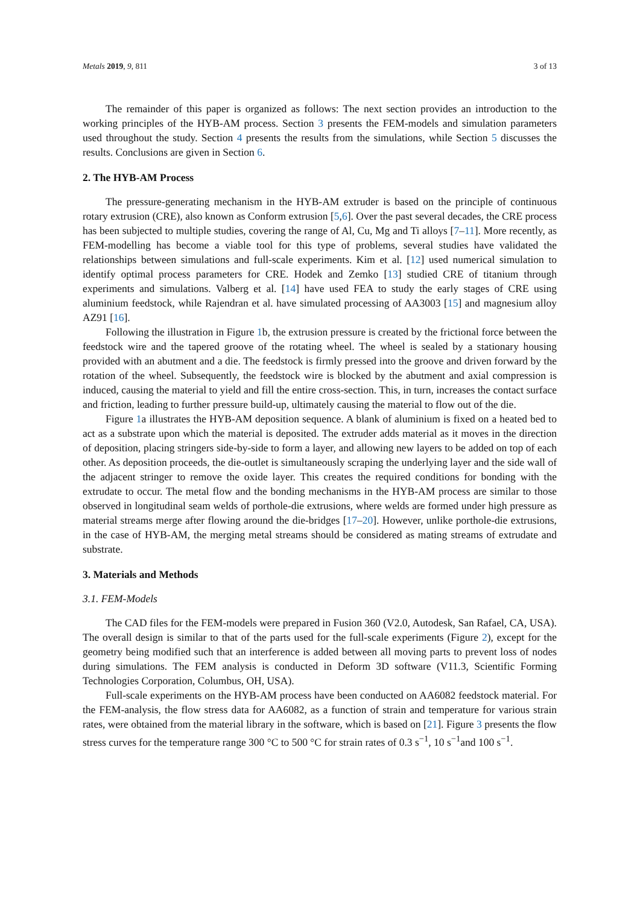Metals 2019, 9, 811 3 of 13
The remainder of this paper is organized as follows: The next section provides an introduction to the working principles of the HYB-AM process. Section 3 presents the FEM-models and simulation parameters used throughout the study. Section 4 presents the results from the simulations, while Section 5 discusses the results. Conclusions are given in Section 6.
2. The HYB-AM Process
The pressure-generating mechanism in the HYB-AM extruder is based on the principle of continuous rotary extrusion (CRE), also known as Conform extrusion [5,6]. Over the past several decades, the CRE process has been subjected to multiple studies, covering the range of Al, Cu, Mg and Ti alloys [7–11]. More recently, as FEM-modelling has become a viable tool for this type of problems, several studies have validated the relationships between simulations and full-scale experiments. Kim et al. [12] used numerical simulation to identify optimal process parameters for CRE. Hodek and Zemko [13] studied CRE of titanium through experiments and simulations. Valberg et al. [14] have used FEA to study the early stages of CRE using aluminium feedstock, while Rajendran et al. have simulated processing of AA3003 [15] and magnesium alloy AZ91 [16].
Following the illustration in Figure 1b, the extrusion pressure is created by the frictional force between the feedstock wire and the tapered groove of the rotating wheel. The wheel is sealed by a stationary housing provided with an abutment and a die. The feedstock is firmly pressed into the groove and driven forward by the rotation of the wheel. Subsequently, the feedstock wire is blocked by the abutment and axial compression is induced, causing the material to yield and fill the entire cross-section. This, in turn, increases the contact surface and friction, leading to further pressure build-up, ultimately causing the material to flow out of the die.
Figure 1a illustrates the HYB-AM deposition sequence. A blank of aluminium is fixed on a heated bed to act as a substrate upon which the material is deposited. The extruder adds material as it moves in the direction of deposition, placing stringers side-by-side to form a layer, and allowing new layers to be added on top of each other. As deposition proceeds, the die-outlet is simultaneously scraping the underlying layer and the side wall of the adjacent stringer to remove the oxide layer. This creates the required conditions for bonding with the extrudate to occur. The metal flow and the bonding mechanisms in the HYB-AM process are similar to those observed in longitudinal seam welds of porthole-die extrusions, where welds are formed under high pressure as material streams merge after flowing around the die-bridges [17–20]. However, unlike porthole-die extrusions, in the case of HYB-AM, the merging metal streams should be considered as mating streams of extrudate and substrate.
3. Materials and Methods
3.1. FEM-Models
The CAD files for the FEM-models were prepared in Fusion 360 (V2.0, Autodesk, San Rafael, CA, USA). The overall design is similar to that of the parts used for the full-scale experiments (Figure 2), except for the geometry being modified such that an interference is added between all moving parts to prevent loss of nodes during simulations. The FEM analysis is conducted in Deform 3D software (V11.3, Scientific Forming Technologies Corporation, Columbus, OH, USA).
Full-scale experiments on the HYB-AM process have been conducted on AA6082 feedstock material. For the FEM-analysis, the flow stress data for AA6082, as a function of strain and temperature for various strain rates, were obtained from the material library in the software, which is based on [21]. Figure 3 presents the flow stress curves for the temperature range 300 °C to 500 °C for strain rates of 0.3 s<sup>−1</sup>, 10 s<sup>−1</sup>and 100 s<sup>−1</sup>.